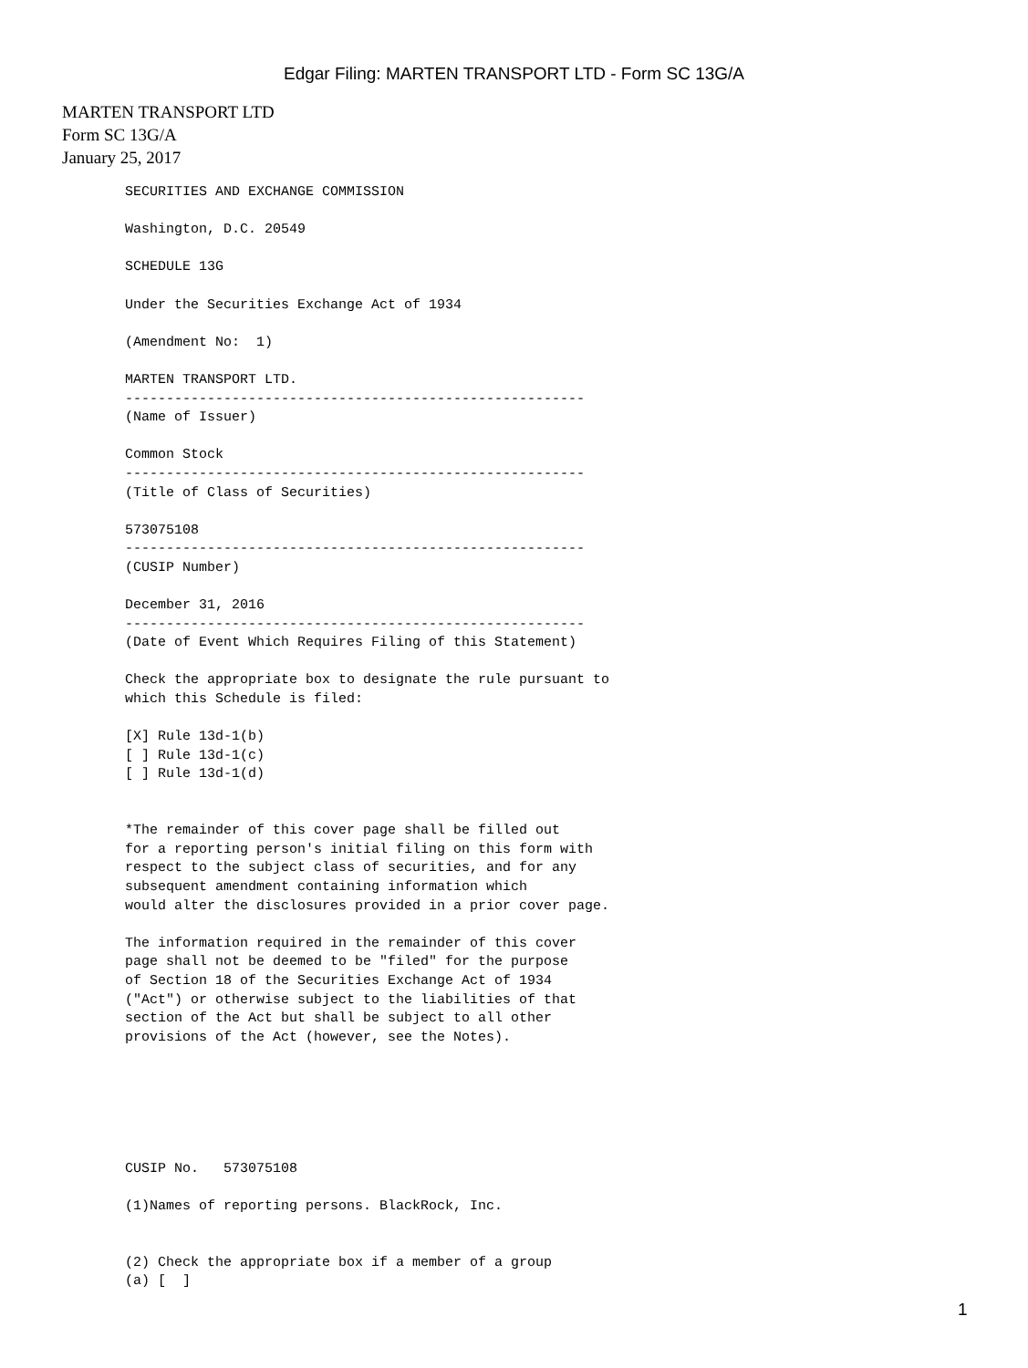Edgar Filing: MARTEN TRANSPORT LTD - Form SC 13G/A
MARTEN TRANSPORT LTD
Form SC 13G/A
January 25, 2017
SECURITIES AND EXCHANGE COMMISSION

Washington, D.C. 20549

SCHEDULE 13G

Under the Securities Exchange Act of 1934

(Amendment No:  1)

MARTEN TRANSPORT LTD.
--------------------------------------------------------
(Name of Issuer)

Common Stock
--------------------------------------------------------
(Title of Class of Securities)

573075108
--------------------------------------------------------
(CUSIP Number)

December 31, 2016
--------------------------------------------------------
(Date of Event Which Requires Filing of this Statement)

Check the appropriate box to designate the rule pursuant to
which this Schedule is filed:

[X] Rule 13d-1(b)
[ ] Rule 13d-1(c)
[ ] Rule 13d-1(d)


*The remainder of this cover page shall be filled out
for a reporting person's initial filing on this form with
respect to the subject class of securities, and for any
subsequent amendment containing information which
would alter the disclosures provided in a prior cover page.

The information required in the remainder of this cover
page shall not be deemed to be "filed" for the purpose
of Section 18 of the Securities Exchange Act of 1934
("Act") or otherwise subject to the liabilities of that
section of the Act but shall be subject to all other
provisions of the Act (however, see the Notes).






CUSIP No.   573075108

(1)Names of reporting persons. BlackRock, Inc.


(2) Check the appropriate box if a member of a group
(a) [  ]
1